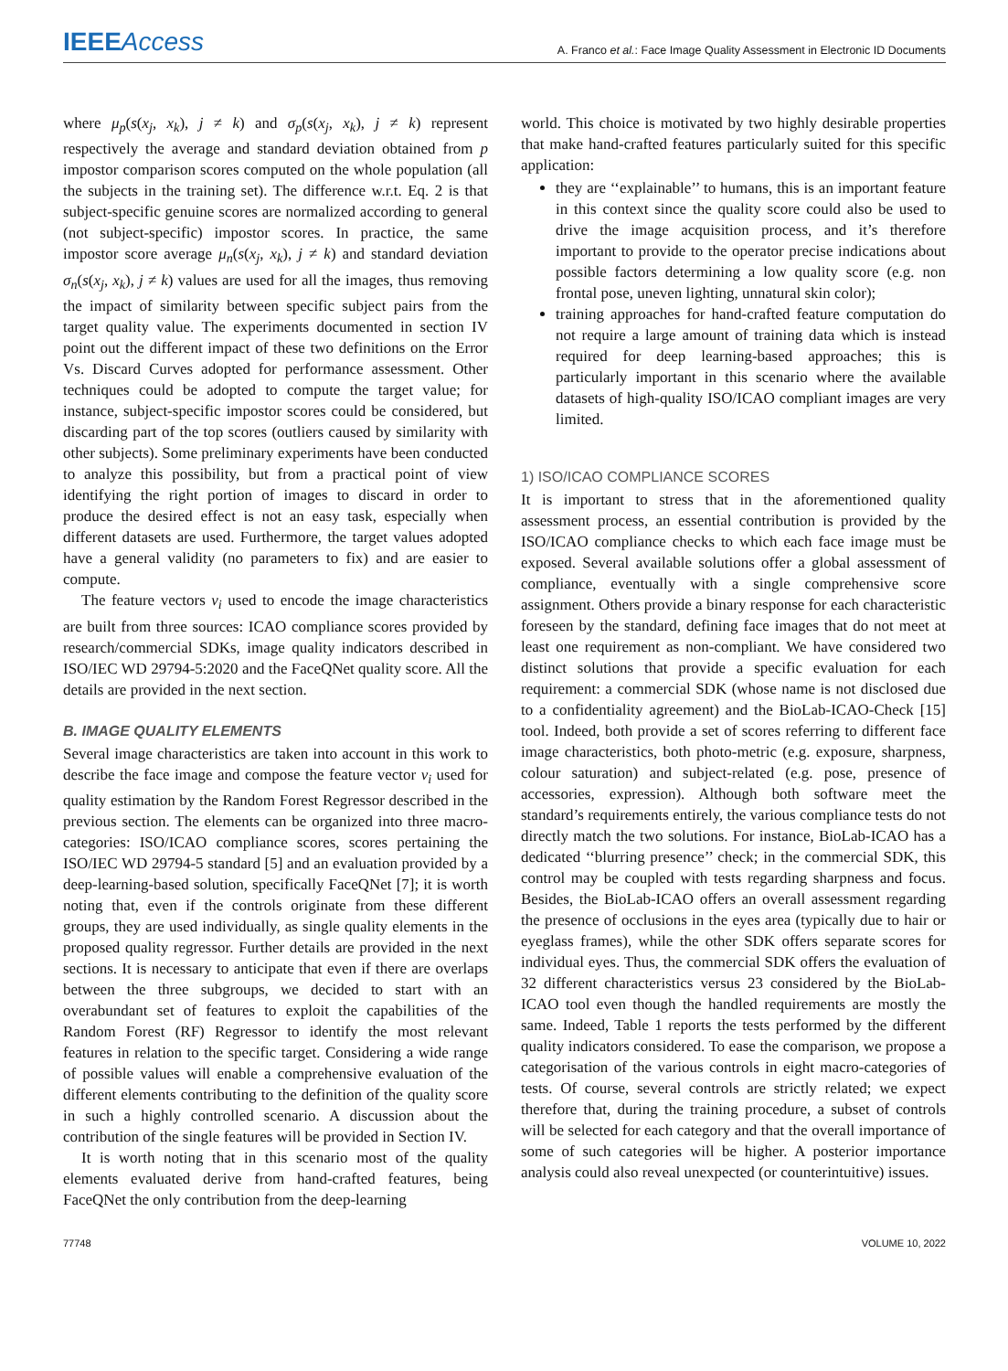IEEEAccess
A. Franco et al.: Face Image Quality Assessment in Electronic ID Documents
where μ<sub>p</sub>(s(x<sub>j</sub>, x<sub>k</sub>), j ≠ k) and σ<sub>p</sub>(s(x<sub>j</sub>, x<sub>k</sub>), j ≠ k) represent respectively the average and standard deviation obtained from p impostor comparison scores computed on the whole population (all the subjects in the training set). The difference w.r.t. Eq. 2 is that subject-specific genuine scores are normalized according to general (not subject-specific) impostor scores. In practice, the same impostor score average μ<sub>n</sub>(s(x<sub>j</sub>, x<sub>k</sub>), j ≠ k) and standard deviation σ<sub>n</sub>(s(x<sub>j</sub>, x<sub>k</sub>), j ≠ k) values are used for all the images, thus removing the impact of similarity between specific subject pairs from the target quality value. The experiments documented in section IV point out the different impact of these two definitions on the Error Vs. Discard Curves adopted for performance assessment. Other techniques could be adopted to compute the target value; for instance, subject-specific impostor scores could be considered, but discarding part of the top scores (outliers caused by similarity with other subjects). Some preliminary experiments have been conducted to analyze this possibility, but from a practical point of view identifying the right portion of images to discard in order to produce the desired effect is not an easy task, especially when different datasets are used. Furthermore, the target values adopted have a general validity (no parameters to fix) and are easier to compute.
The feature vectors v<sub>i</sub> used to encode the image characteristics are built from three sources: ICAO compliance scores provided by research/commercial SDKs, image quality indicators described in ISO/IEC WD 29794-5:2020 and the FaceQNet quality score. All the details are provided in the next section.
B. IMAGE QUALITY ELEMENTS
Several image characteristics are taken into account in this work to describe the face image and compose the feature vector v<sub>i</sub> used for quality estimation by the Random Forest Regressor described in the previous section. The elements can be organized into three macro-categories: ISO/ICAO compliance scores, scores pertaining the ISO/IEC WD 29794-5 standard [5] and an evaluation provided by a deep-learning-based solution, specifically FaceQNet [7]; it is worth noting that, even if the controls originate from these different groups, they are used individually, as single quality elements in the proposed quality regressor. Further details are provided in the next sections. It is necessary to anticipate that even if there are overlaps between the three subgroups, we decided to start with an overabundant set of features to exploit the capabilities of the Random Forest (RF) Regressor to identify the most relevant features in relation to the specific target. Considering a wide range of possible values will enable a comprehensive evaluation of the different elements contributing to the definition of the quality score in such a highly controlled scenario. A discussion about the contribution of the single features will be provided in Section IV.
It is worth noting that in this scenario most of the quality elements evaluated derive from hand-crafted features, being FaceQNet the only contribution from the deep-learning
world. This choice is motivated by two highly desirable properties that make hand-crafted features particularly suited for this specific application:
they are ‘‘explainable’’ to humans, this is an important feature in this context since the quality score could also be used to drive the image acquisition process, and it’s therefore important to provide to the operator precise indications about possible factors determining a low quality score (e.g. non frontal pose, uneven lighting, unnatural skin color);
training approaches for hand-crafted feature computation do not require a large amount of training data which is instead required for deep learning-based approaches; this is particularly important in this scenario where the available datasets of high-quality ISO/ICAO compliant images are very limited.
1) ISO/ICAO COMPLIANCE SCORES
It is important to stress that in the aforementioned quality assessment process, an essential contribution is provided by the ISO/ICAO compliance checks to which each face image must be exposed. Several available solutions offer a global assessment of compliance, eventually with a single comprehensive score assignment. Others provide a binary response for each characteristic foreseen by the standard, defining face images that do not meet at least one requirement as non-compliant. We have considered two distinct solutions that provide a specific evaluation for each requirement: a commercial SDK (whose name is not disclosed due to a confidentiality agreement) and the BioLab-ICAO-Check [15] tool. Indeed, both provide a set of scores referring to different face image characteristics, both photo-metric (e.g. exposure, sharpness, colour saturation) and subject-related (e.g. pose, presence of accessories, expression). Although both software meet the standard’s requirements entirely, the various compliance tests do not directly match the two solutions. For instance, BioLab-ICAO has a dedicated ‘‘blurring presence’’ check; in the commercial SDK, this control may be coupled with tests regarding sharpness and focus. Besides, the BioLab-ICAO offers an overall assessment regarding the presence of occlusions in the eyes area (typically due to hair or eyeglass frames), while the other SDK offers separate scores for individual eyes. Thus, the commercial SDK offers the evaluation of 32 different characteristics versus 23 considered by the BioLab-ICAO tool even though the handled requirements are mostly the same. Indeed, Table 1 reports the tests performed by the different quality indicators considered. To ease the comparison, we propose a categorisation of the various controls in eight macro-categories of tests. Of course, several controls are strictly related; we expect therefore that, during the training procedure, a subset of controls will be selected for each category and that the overall importance of some of such categories will be higher. A posterior importance analysis could also reveal unexpected (or counterintuitive) issues.
77748 VOLUME 10, 2022